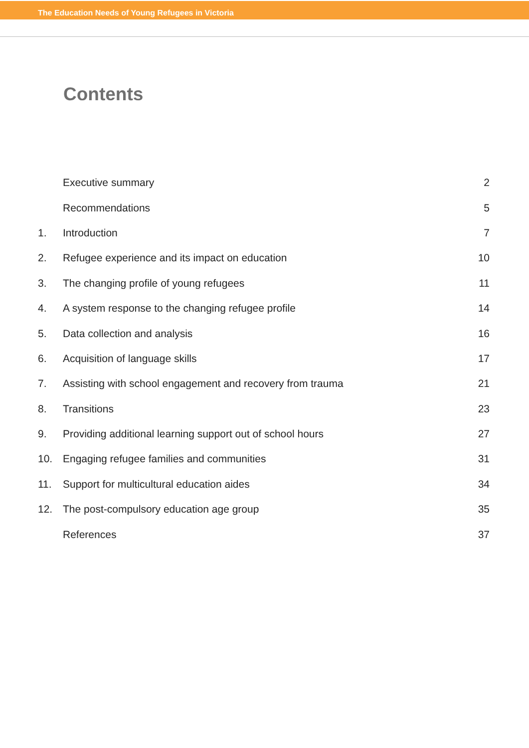The Education Needs of Young Refugees in Victoria
Contents
| | Executive summary | 2 |
| | Recommendations | 5 |
| 1. | Introduction | 7 |
| 2. | Refugee experience and its impact on education | 10 |
| 3. | The changing profile of young refugees | 11 |
| 4. | A system response to the changing refugee profile | 14 |
| 5. | Data collection and analysis | 16 |
| 6. | Acquisition of language skills | 17 |
| 7. | Assisting with school engagement and recovery from trauma | 21 |
| 8. | Transitions | 23 |
| 9. | Providing additional learning support out of school hours | 27 |
| 10. | Engaging refugee families and communities | 31 |
| 11. | Support for multicultural education aides | 34 |
| 12. | The post-compulsory education age group | 35 |
| | References | 37 |